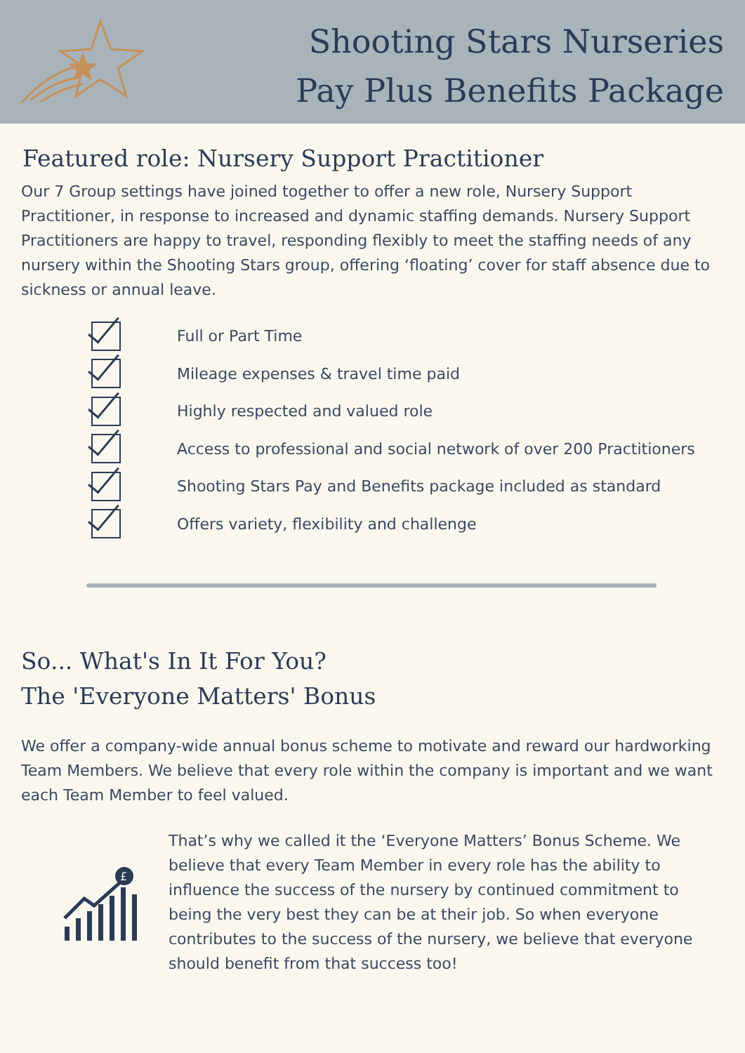Shooting Stars Nurseries
Pay Plus Benefits Package
Featured role: Nursery Support Practitioner
Our 7 Group settings have joined together to offer a new role, Nursery Support Practitioner, in response to increased and dynamic staffing demands. Nursery Support Practitioners are happy to travel, responding flexibly to meet the staffing needs of any nursery within the Shooting Stars group, offering ‘floating’ cover for staff absence due to sickness or annual leave.
Full or Part Time
Mileage expenses & travel time paid
Highly respected and valued role
Access to professional and social network of over 200 Practitioners
Shooting Stars Pay and Benefits package included as standard
Offers variety, flexibility and challenge
So... What's In It For You?
The 'Everyone Matters' Bonus
We offer a company-wide annual bonus scheme to motivate and reward our hardworking Team Members. We believe that every role within the company is important and we want each Team Member to feel valued.
£
That’s why we called it the ‘Everyone Matters’ Bonus Scheme. We believe that every Team Member in every role has the ability to influence the success of the nursery by continued commitment to being the very best they can be at their job. So when everyone contributes to the success of the nursery, we believe that everyone should benefit from that success too!